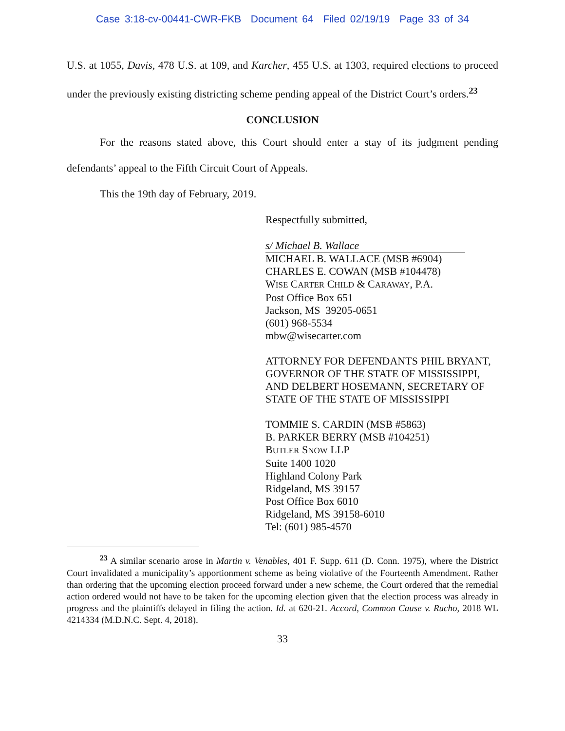Case 3:18-cv-00441-CWR-FKB Document 64 Filed 02/19/19 Page 33 of 34
U.S. at 1055, Davis, 478 U.S. at 109, and Karcher, 455 U.S. at 1303, required elections to proceed under the previously existing districting scheme pending appeal of the District Court’s orders.<sup>23</sup>
CONCLUSION
For the reasons stated above, this Court should enter a stay of its judgment pending defendants’ appeal to the Fifth Circuit Court of Appeals.
This the 19th day of February, 2019.
Respectfully submitted,
s/ Michael B. Wallace
MICHAEL B. WALLACE (MSB #6904)
CHARLES E. COWAN (MSB #104478)
WISE CARTER CHILD & CARAWAY, P.A.
Post Office Box 651
Jackson, MS 39205-0651
(601) 968-5534
mbw@wisecarter.com
ATTORNEY FOR DEFENDANTS PHIL BRYANT, GOVERNOR OF THE STATE OF MISSISSIPPI, AND DELBERT HOSEMANN, SECRETARY OF STATE OF THE STATE OF MISSISSIPPI
TOMMIE S. CARDIN (MSB #5863)
B. PARKER BERRY (MSB #104251)
BUTLER SNOW LLP
Suite 1400 1020
Highland Colony Park
Ridgeland, MS 39157
Post Office Box 6010
Ridgeland, MS 39158-6010
Tel: (601) 985-4570
<sup>23</sup> A similar scenario arose in Martin v. Venables, 401 F. Supp. 611 (D. Conn. 1975), where the District Court invalidated a municipality’s apportionment scheme as being violative of the Fourteenth Amendment. Rather than ordering that the upcoming election proceed forward under a new scheme, the Court ordered that the remedial action ordered would not have to be taken for the upcoming election given that the election process was already in progress and the plaintiffs delayed in filing the action. Id. at 620-21. Accord, Common Cause v. Rucho, 2018 WL 4214334 (M.D.N.C. Sept. 4, 2018).
33